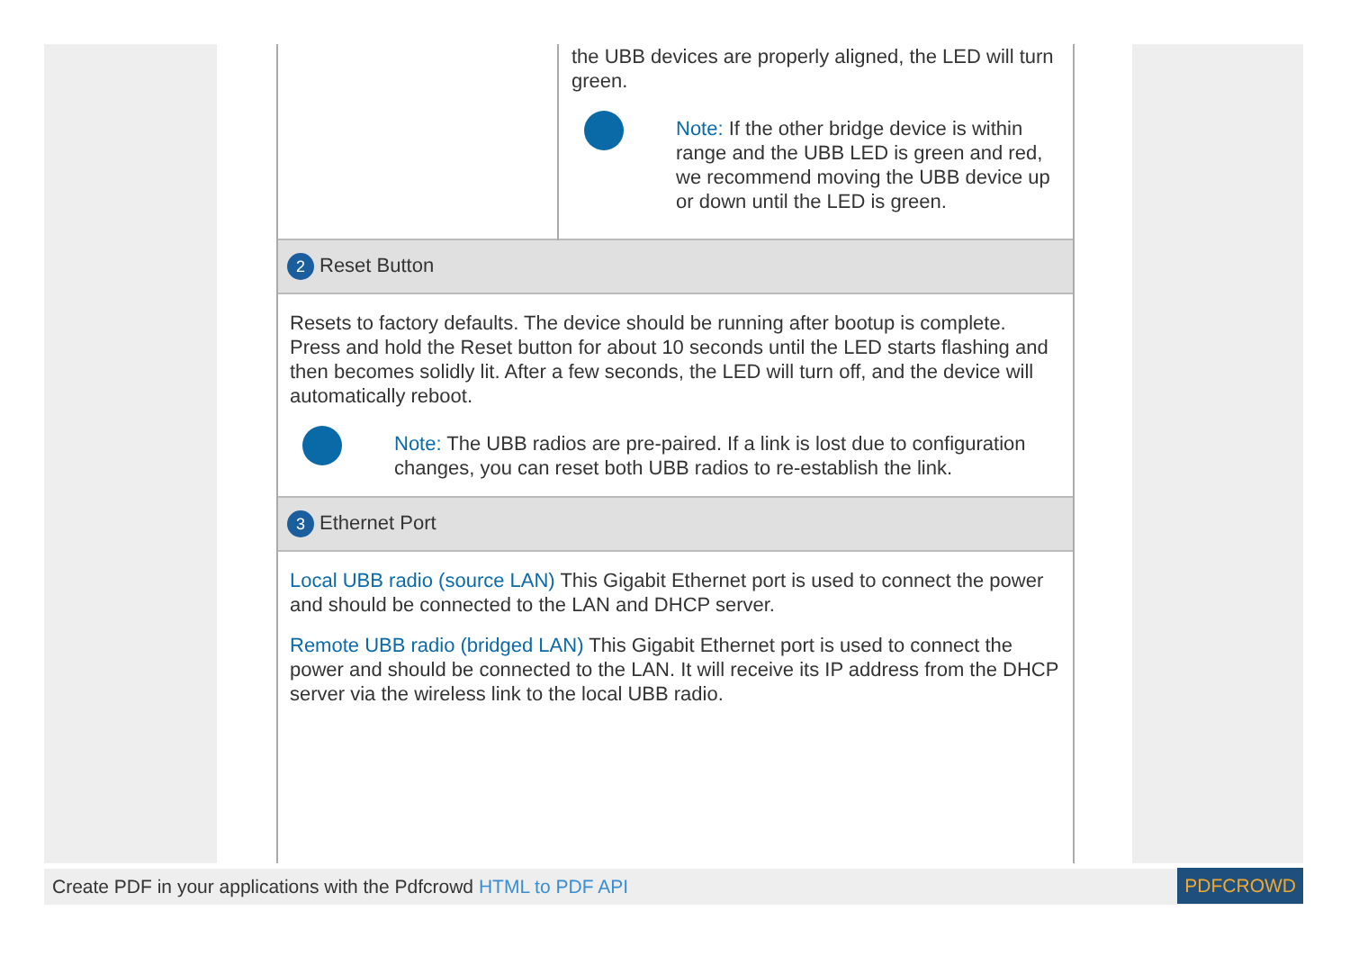| | the UBB devices are properly aligned, the LED will turn green. Note: If the other bridge device is within range and the UBB LED is green and red, we recommend moving the UBB device up or down until the LED is green. |
| 2 Reset Button | |
| Resets to factory defaults. The device should be running after bootup is complete. Press and hold the Reset button for about 10 seconds until the LED starts flashing and then becomes solidly lit. After a few seconds, the LED will turn off, and the device will automatically reboot. Note: The UBB radios are pre-paired. If a link is lost due to configuration changes, you can reset both UBB radios to re-establish the link. | |
| 3 Ethernet Port | |
| Local UBB radio (source LAN) This Gigabit Ethernet port is used to connect the power and should be connected to the LAN and DHCP server. Remote UBB radio (bridged LAN) This Gigabit Ethernet port is used to connect the power and should be connected to the LAN. It will receive its IP address from the DHCP server via the wireless link to the local UBB radio. | |
Create PDF in your applications with the Pdfcrowd HTML to PDF API PDFCROWD